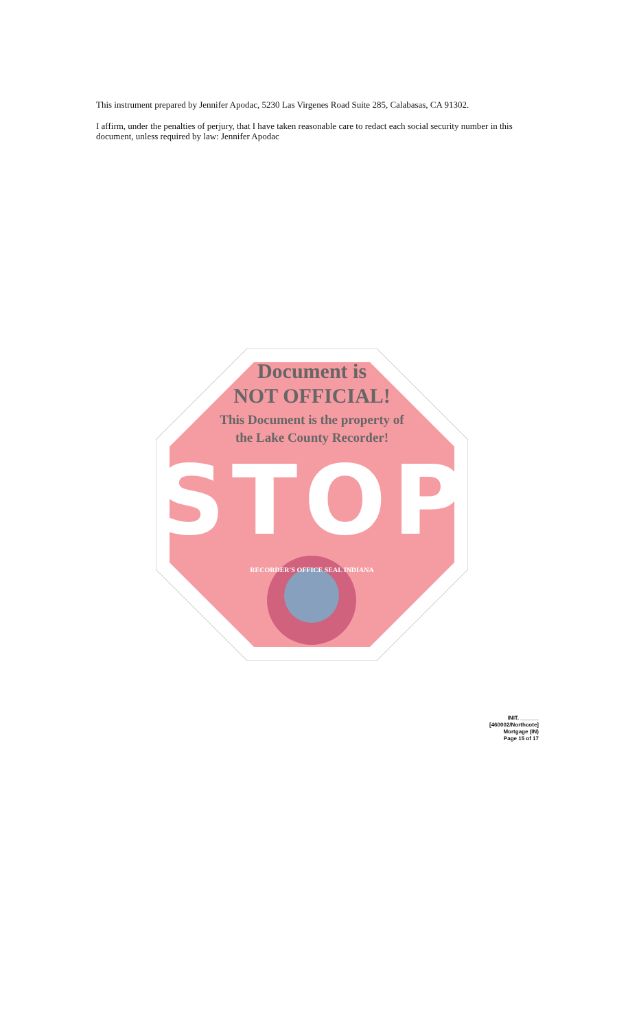This instrument prepared by Jennifer Apodac, 5230 Las Virgenes Road Suite 285, Calabasas, CA 91302.
I affirm, under the penalties of perjury, that I have taken reasonable care to redact each social security number in this document, unless required by law: Jennifer Apodac
Document is
NOT OFFICIAL!
This Document is the property of
the Lake County Recorder!
STOP
RECORDER'S OFFICE SEAL INDIANA
INIT. ______
[460002/Northcote]
Mortgage (IN)
Page 15 of 17